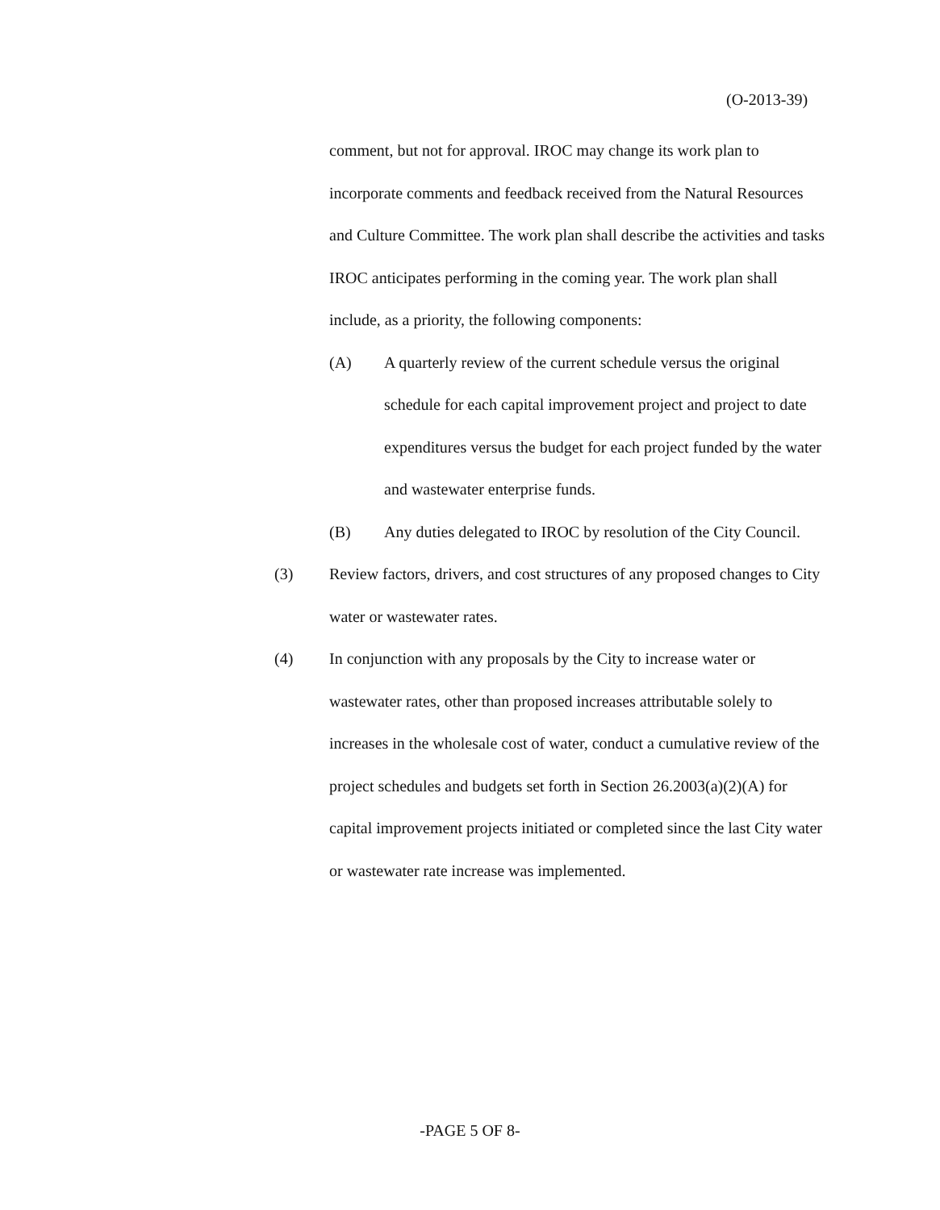(O-2013-39)
comment, but not for approval. IROC may change its work plan to incorporate comments and feedback received from the Natural Resources and Culture Committee. The work plan shall describe the activities and tasks IROC anticipates performing in the coming year. The work plan shall include, as a priority, the following components:
(A) A quarterly review of the current schedule versus the original schedule for each capital improvement project and project to date expenditures versus the budget for each project funded by the water and wastewater enterprise funds.
(B) Any duties delegated to IROC by resolution of the City Council.
(3) Review factors, drivers, and cost structures of any proposed changes to City water or wastewater rates.
(4) In conjunction with any proposals by the City to increase water or wastewater rates, other than proposed increases attributable solely to increases in the wholesale cost of water, conduct a cumulative review of the project schedules and budgets set forth in Section 26.2003(a)(2)(A) for capital improvement projects initiated or completed since the last City water or wastewater rate increase was implemented.
-PAGE 5 OF 8-